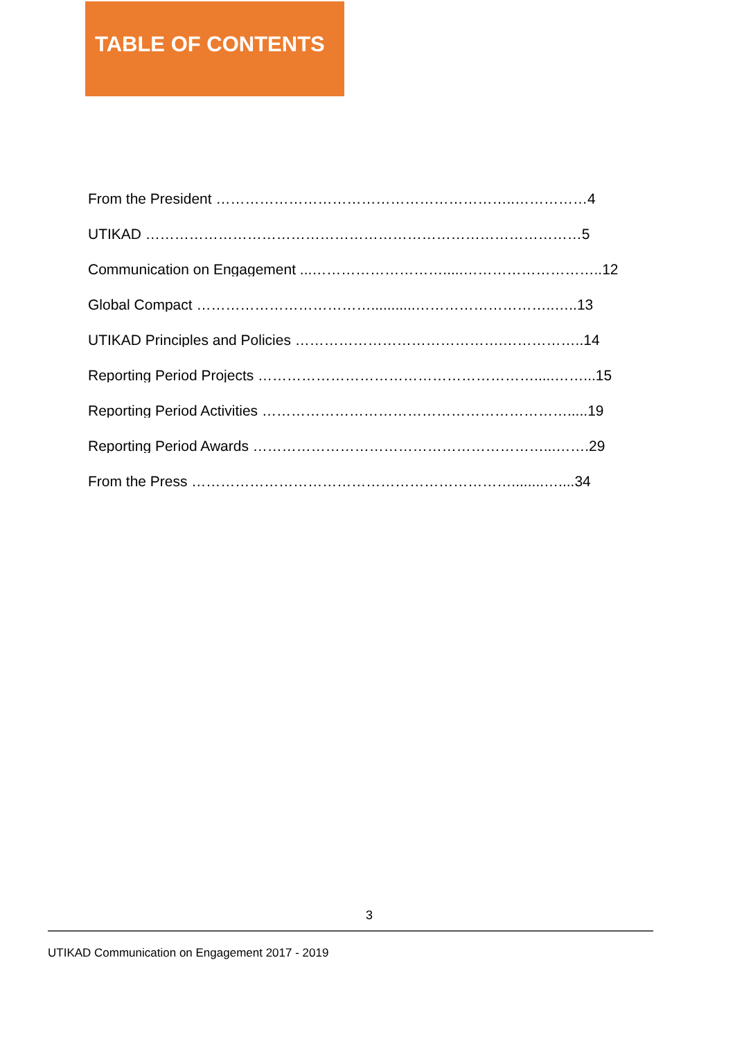TABLE OF CONTENTS
From the President ……………………………………………………..……………4
UTIKAD ………………………………………………………………………………5
Communication on Engagement ...……………………….....………………………..12
Global Compact ………………………………...........………………………..…..13
UTIKAD Principles and Policies …………………………………….……………..14
Reporting Period Projects ………………………………………………….....……...15
Reporting Period Activities ……………………………………………………….....19
Reporting Period Awards ……………………………………………………...…….29
From the Press …………………………………………………………........…....34
3
UTIKAD Communication on Engagement 2017 - 2019